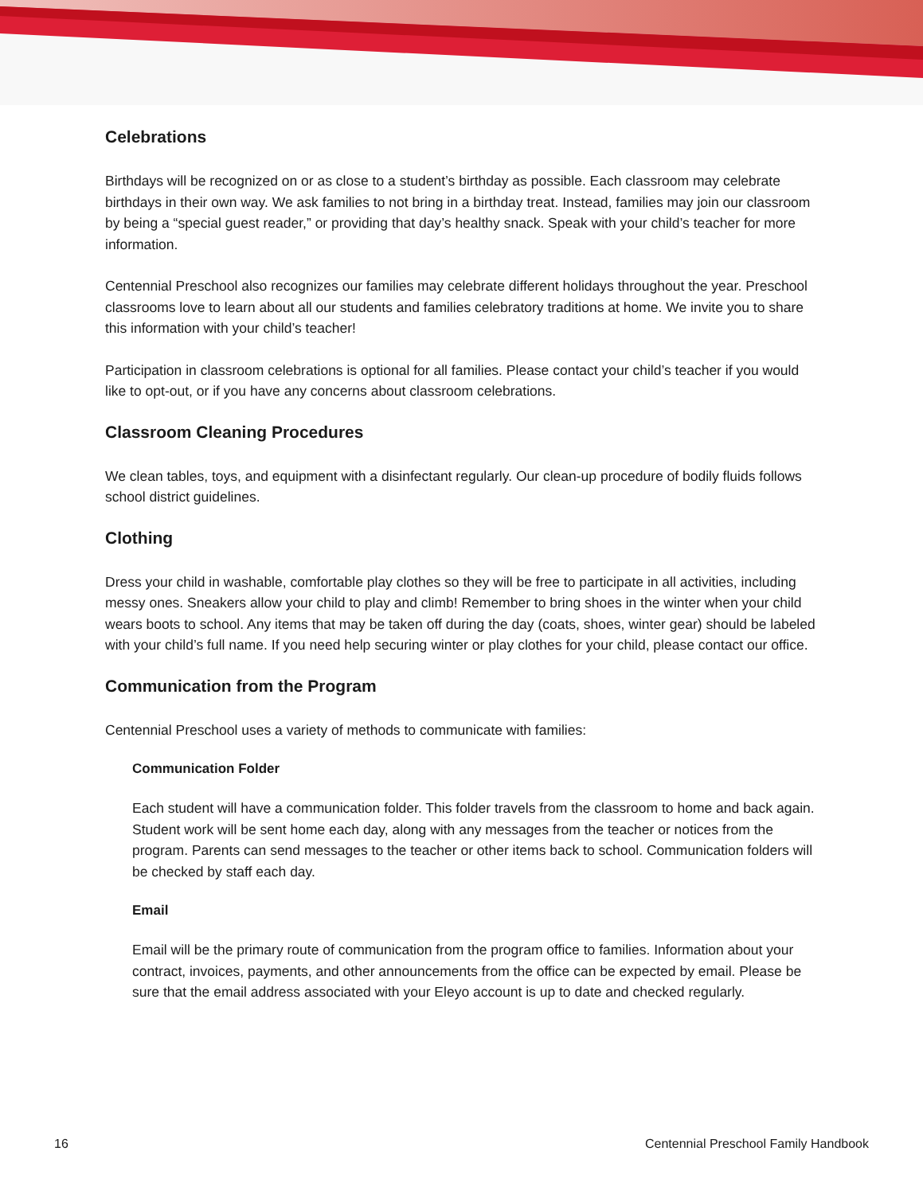Celebrations
Birthdays will be recognized on or as close to a student’s birthday as possible. Each classroom may celebrate birthdays in their own way. We ask families to not bring in a birthday treat. Instead, families may join our classroom by being a “special guest reader,” or providing that day’s healthy snack. Speak with your child’s teacher for more information.
Centennial Preschool also recognizes our families may celebrate different holidays throughout the year. Preschool classrooms love to learn about all our students and families celebratory traditions at home. We invite you to share this information with your child’s teacher!
Participation in classroom celebrations is optional for all families. Please contact your child’s teacher if you would like to opt-out, or if you have any concerns about classroom celebrations.
Classroom Cleaning Procedures
We clean tables, toys, and equipment with a disinfectant regularly. Our clean-up procedure of bodily fluids follows school district guidelines.
Clothing
Dress your child in washable, comfortable play clothes so they will be free to participate in all activities, including messy ones. Sneakers allow your child to play and climb! Remember to bring shoes in the winter when your child wears boots to school. Any items that may be taken off during the day (coats, shoes, winter gear) should be labeled with your child’s full name. If you need help securing winter or play clothes for your child, please contact our office.
Communication from the Program
Centennial Preschool uses a variety of methods to communicate with families:
Communication Folder
Each student will have a communication folder. This folder travels from the classroom to home and back again. Student work will be sent home each day, along with any messages from the teacher or notices from the program. Parents can send messages to the teacher or other items back to school. Communication folders will be checked by staff each day.
Email
Email will be the primary route of communication from the program office to families. Information about your contract, invoices, payments, and other announcements from the office can be expected by email. Please be sure that the email address associated with your Eleyo account is up to date and checked regularly.
16 Centennial Preschool Family Handbook